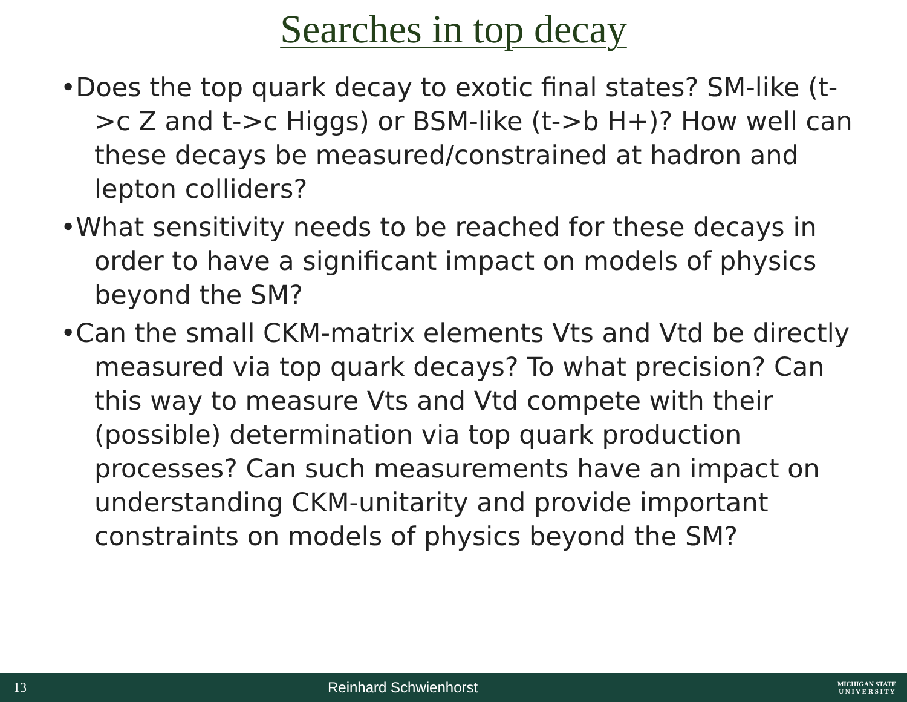Searches in top decay
•Does the top quark decay to exotic final states? SM-like (t->c Z and t->c Higgs) or BSM-like (t->b H+)? How well can these decays be measured/constrained at hadron and lepton colliders?
•What sensitivity needs to be reached for these decays in order to have a significant impact on models of physics beyond the SM?
•Can the small CKM-matrix elements Vts and Vtd be directly measured via top quark decays? To what precision? Can this way to measure Vts and Vtd compete with their (possible) determination via top quark production processes? Can such measurements have an impact on understanding CKM-unitarity and provide important constraints on models of physics beyond the SM?
13 Reinhard Schwienhorst MICHIGAN STATE
U N I V E R S I T Y